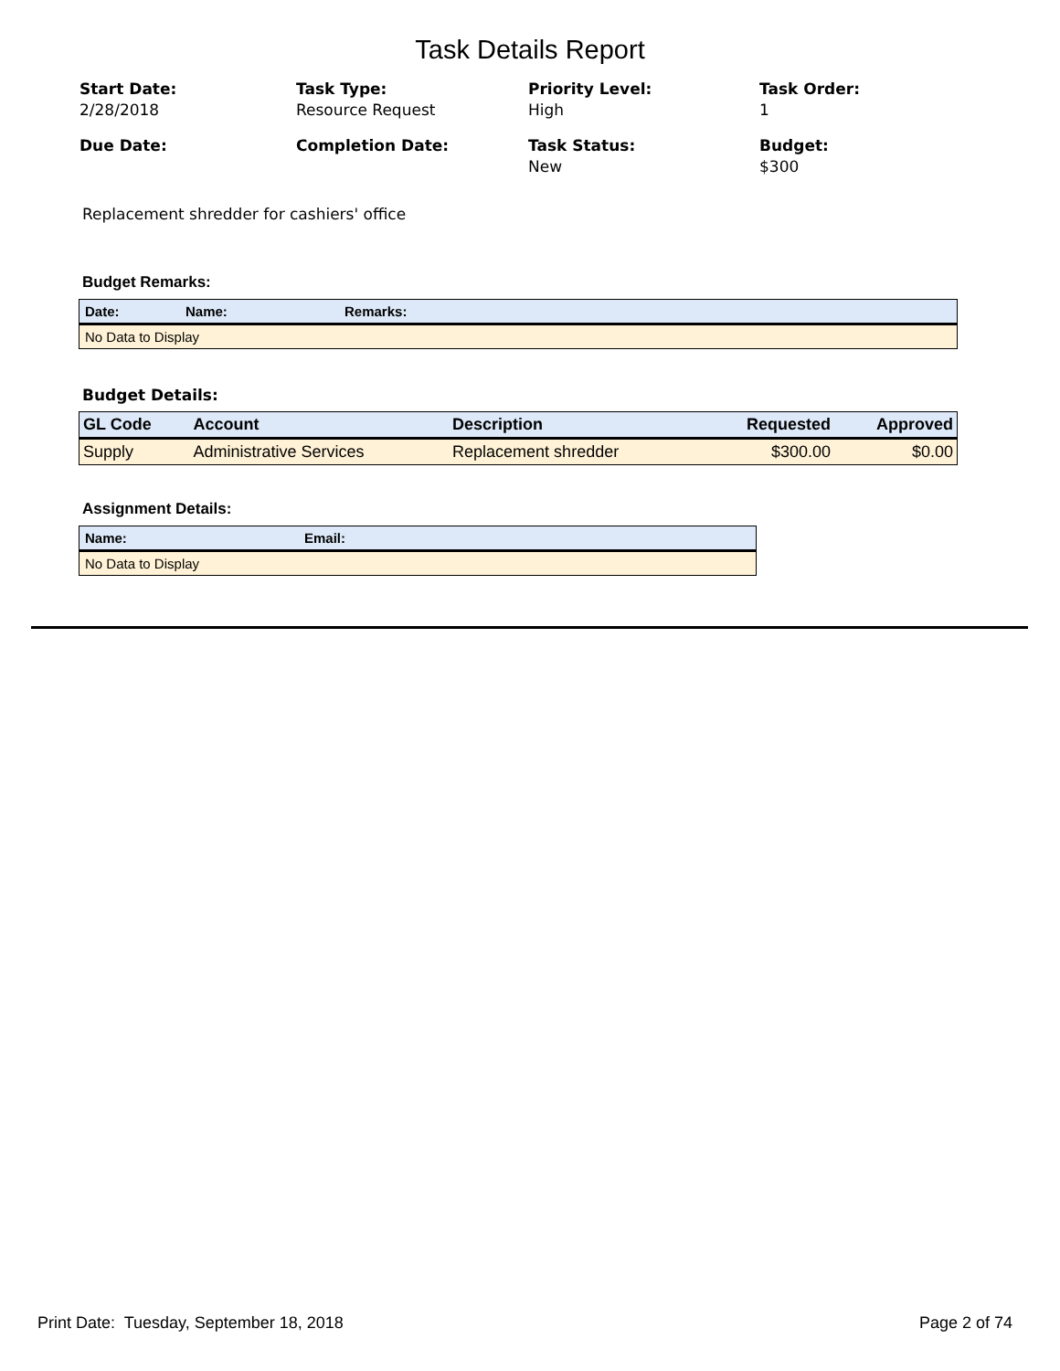Task Details Report
Start Date:
2/28/2018
Task Type:
Resource Request
Priority Level:
High
Task Order:
1
Due Date:
Completion Date:
Task Status:
New
Budget:
$300
Replacement shredder for cashiers' office
Budget Remarks:
| Date: | Name: | Remarks: |
| --- | --- | --- |
| No Data to Display | | |
Budget Details:
| GL Code | Account | Description | Requested | Approved |
| --- | --- | --- | --- | --- |
| Supply | Administrative Services | Replacement shredder | $300.00 | $0.00 |
Assignment Details:
| Name: | Email: |
| --- | --- |
| No Data to Display | |
Print Date: Tuesday, September 18, 2018 Page 2 of 74